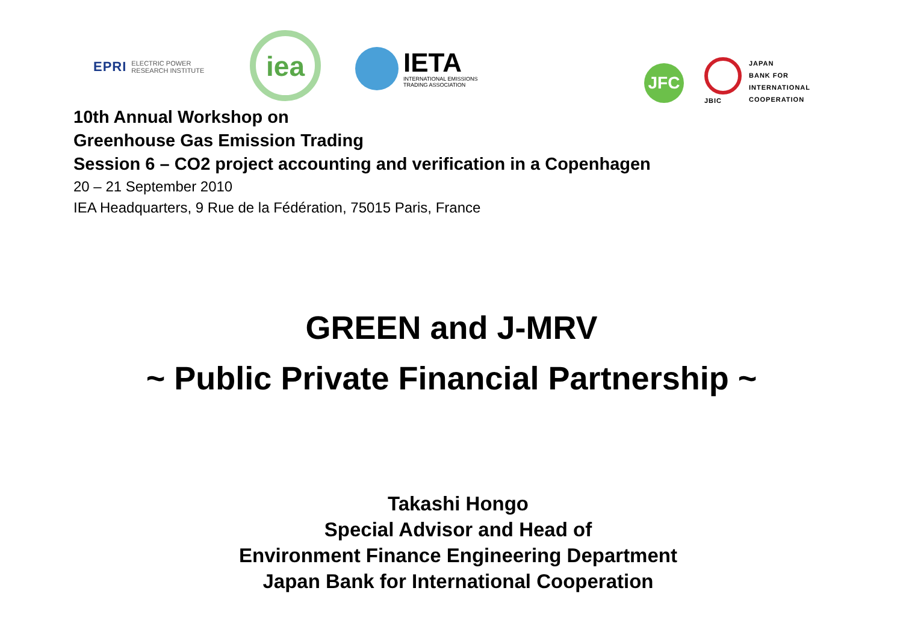EPRI ELECTRIC POWER
RESEARCH INSTITUTE
iea
IETA
INTERNATIONAL EMISSIONS
TRADING ASSOCIATION
JFC
JBIC JAPAN
BANK FOR
INTERNATIONAL
COOPERATION
10th Annual Workshop on
Greenhouse Gas Emission Trading
Session 6 – CO2 project accounting and verification in a Copenhagen
20 – 21 September 2010
IEA Headquarters, 9 Rue de la Fédération, 75015 Paris, France
GREEN and J-MRV
~ Public Private Financial Partnership ~
Takashi Hongo
Special Advisor and Head of
Environment Finance Engineering Department
Japan Bank for International Cooperation